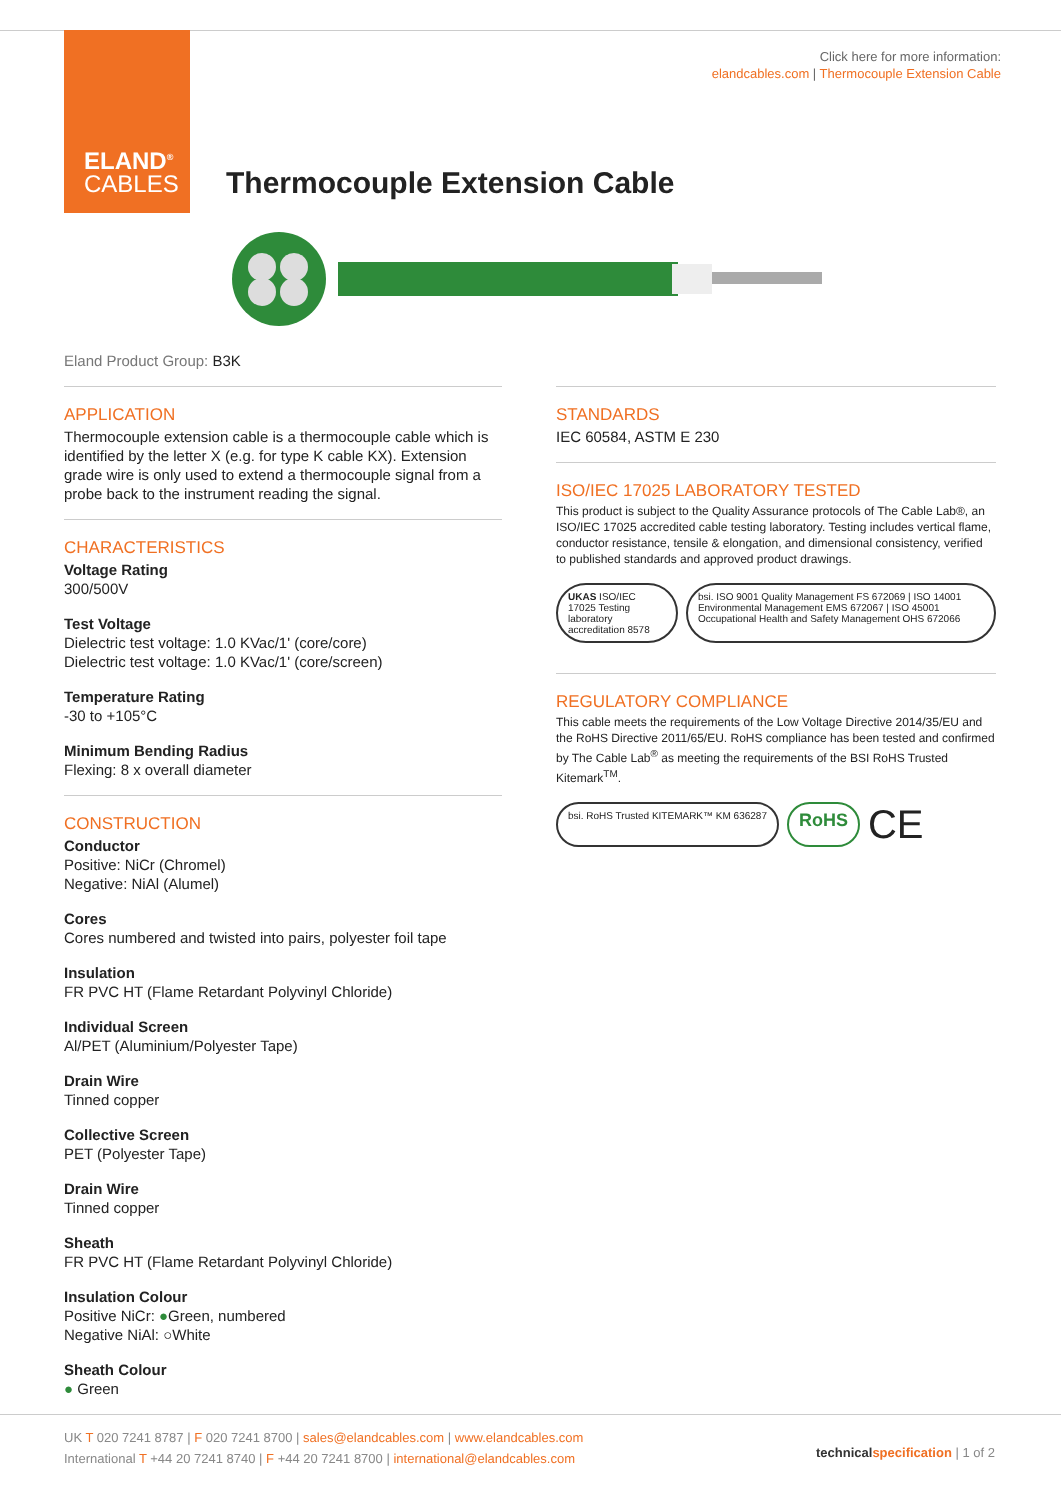ELAND<sup>®</sup>
CABLES
Click here for more information:
elandcables.com | Thermocouple Extension Cable
Thermocouple Extension Cable
Eland Product Group: B3K
APPLICATION
Thermocouple extension cable is a thermocouple cable which is identified by the letter X (e.g. for type K cable KX). Extension grade wire is only used to extend a thermocouple signal from a probe back to the instrument reading the signal.
CHARACTERISTICS
Voltage Rating
300/500V
Test Voltage
Dielectric test voltage: 1.0 KVac/1' (core/core)
Dielectric test voltage: 1.0 KVac/1' (core/screen)
Temperature Rating
-30 to +105°C
Minimum Bending Radius
Flexing: 8 x overall diameter
CONSTRUCTION
Conductor
Positive: NiCr (Chromel)
Negative: NiAl (Alumel)
Cores
Cores numbered and twisted into pairs, polyester foil tape
Insulation
FR PVC HT (Flame Retardant Polyvinyl Chloride)
Individual Screen
Al/PET (Aluminium/Polyester Tape)
Drain Wire
Tinned copper
Collective Screen
PET (Polyester Tape)
Drain Wire
Tinned copper
Sheath
FR PVC HT (Flame Retardant Polyvinyl Chloride)
Insulation Colour
Positive NiCr: ●Green, numbered
Negative NiAl: ○White
Sheath Colour
● Green
STANDARDS
IEC 60584, ASTM E 230
ISO/IEC 17025 LABORATORY TESTED
This product is subject to the Quality Assurance protocols of The Cable Lab®, an ISO/IEC 17025 accredited cable testing laboratory. Testing includes vertical flame, conductor resistance, tensile & elongation, and dimensional consistency, verified to published standards and approved product drawings.
UKAS ISO/IEC 17025 Testing laboratory accreditation 8578
bsi. ISO 9001 Quality Management FS 672069 | ISO 14001 Environmental Management EMS 672067 | ISO 45001 Occupational Health and Safety Management OHS 672066
REGULATORY COMPLIANCE
This cable meets the requirements of the Low Voltage Directive 2014/35/EU and the RoHS Directive 2011/65/EU. RoHS compliance has been tested and confirmed by The Cable Lab<sup>®</sup> as meeting the requirements of the BSI RoHS Trusted Kitemark<sup>TM</sup>.
bsi. RoHS Trusted KITEMARK™ KM 636287
RoHS
CE
UK T 020 7241 8787 | F 020 7241 8700 | sales@elandcables.com | www.elandcables.com
International T +44 20 7241 8740 | F +44 20 7241 8700 | international@elandcables.com
technical specification | 1 of 2